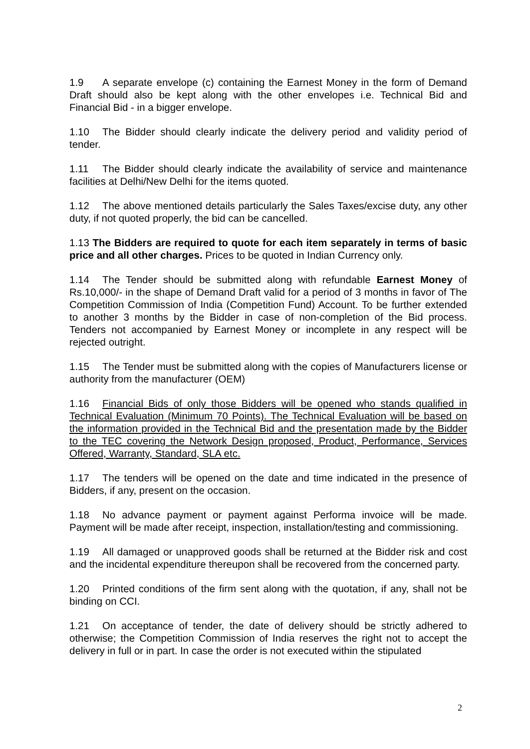1.9 A separate envelope (c) containing the Earnest Money in the form of Demand Draft should also be kept along with the other envelopes i.e. Technical Bid and Financial Bid - in a bigger envelope.
1.10 The Bidder should clearly indicate the delivery period and validity period of tender.
1.11 The Bidder should clearly indicate the availability of service and maintenance facilities at Delhi/New Delhi for the items quoted.
1.12 The above mentioned details particularly the Sales Taxes/excise duty, any other duty, if not quoted properly, the bid can be cancelled.
1.13 The Bidders are required to quote for each item separately in terms of basic price and all other charges. Prices to be quoted in Indian Currency only.
1.14 The Tender should be submitted along with refundable Earnest Money of Rs.10,000/- in the shape of Demand Draft valid for a period of 3 months in favor of The Competition Commission of India (Competition Fund) Account. To be further extended to another 3 months by the Bidder in case of non-completion of the Bid process. Tenders not accompanied by Earnest Money or incomplete in any respect will be rejected outright.
1.15 The Tender must be submitted along with the copies of Manufacturers license or authority from the manufacturer (OEM)
1.16 Financial Bids of only those Bidders will be opened who stands qualified in Technical Evaluation (Minimum 70 Points). The Technical Evaluation will be based on the information provided in the Technical Bid and the presentation made by the Bidder to the TEC covering the Network Design proposed, Product, Performance, Services Offered, Warranty, Standard, SLA etc.
1.17 The tenders will be opened on the date and time indicated in the presence of Bidders, if any, present on the occasion.
1.18 No advance payment or payment against Performa invoice will be made. Payment will be made after receipt, inspection, installation/testing and commissioning.
1.19 All damaged or unapproved goods shall be returned at the Bidder risk and cost and the incidental expenditure thereupon shall be recovered from the concerned party.
1.20 Printed conditions of the firm sent along with the quotation, if any, shall not be binding on CCI.
1.21 On acceptance of tender, the date of delivery should be strictly adhered to otherwise; the Competition Commission of India reserves the right not to accept the delivery in full or in part. In case the order is not executed within the stipulated
2